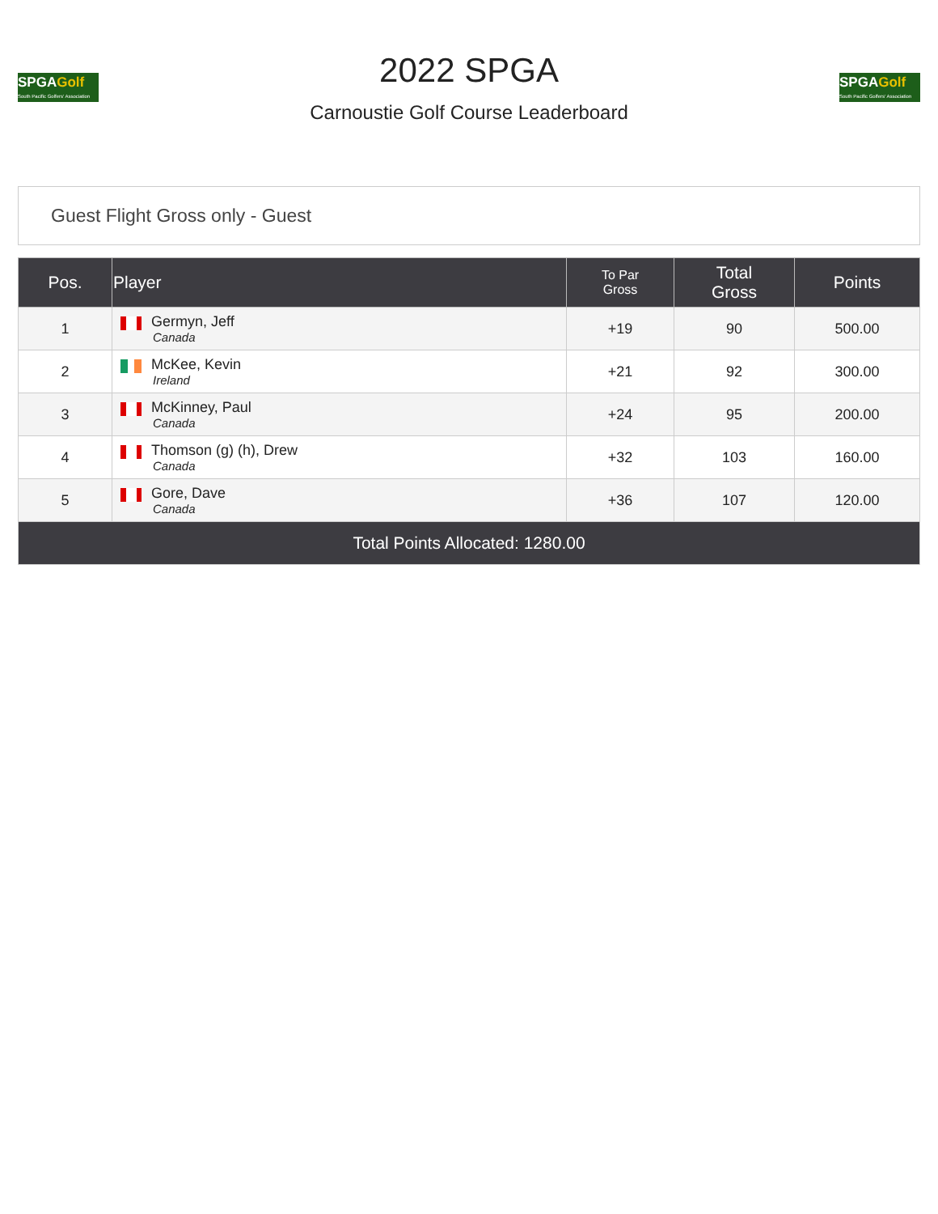SPGAGolf
South Pacific Golfers' Association
2022 SPGA
Carnoustie Golf Course Leaderboard
SPGAGolf
South Pacific Golfers' Association
Guest Flight Gross only - Guest
| Pos. | Player | To Par Gross | Total Gross | Points |
| --- | --- | --- | --- | --- |
| 1 | Germyn, Jeff Canada | +19 | 90 | 500.00 |
| 2 | McKee, Kevin Ireland | +21 | 92 | 300.00 |
| 3 | McKinney, Paul Canada | +24 | 95 | 200.00 |
| 4 | Thomson (g) (h), Drew Canada | +32 | 103 | 160.00 |
| 5 | Gore, Dave Canada | +36 | 107 | 120.00 |
| Total Points Allocated: 1280.00 | | | | |